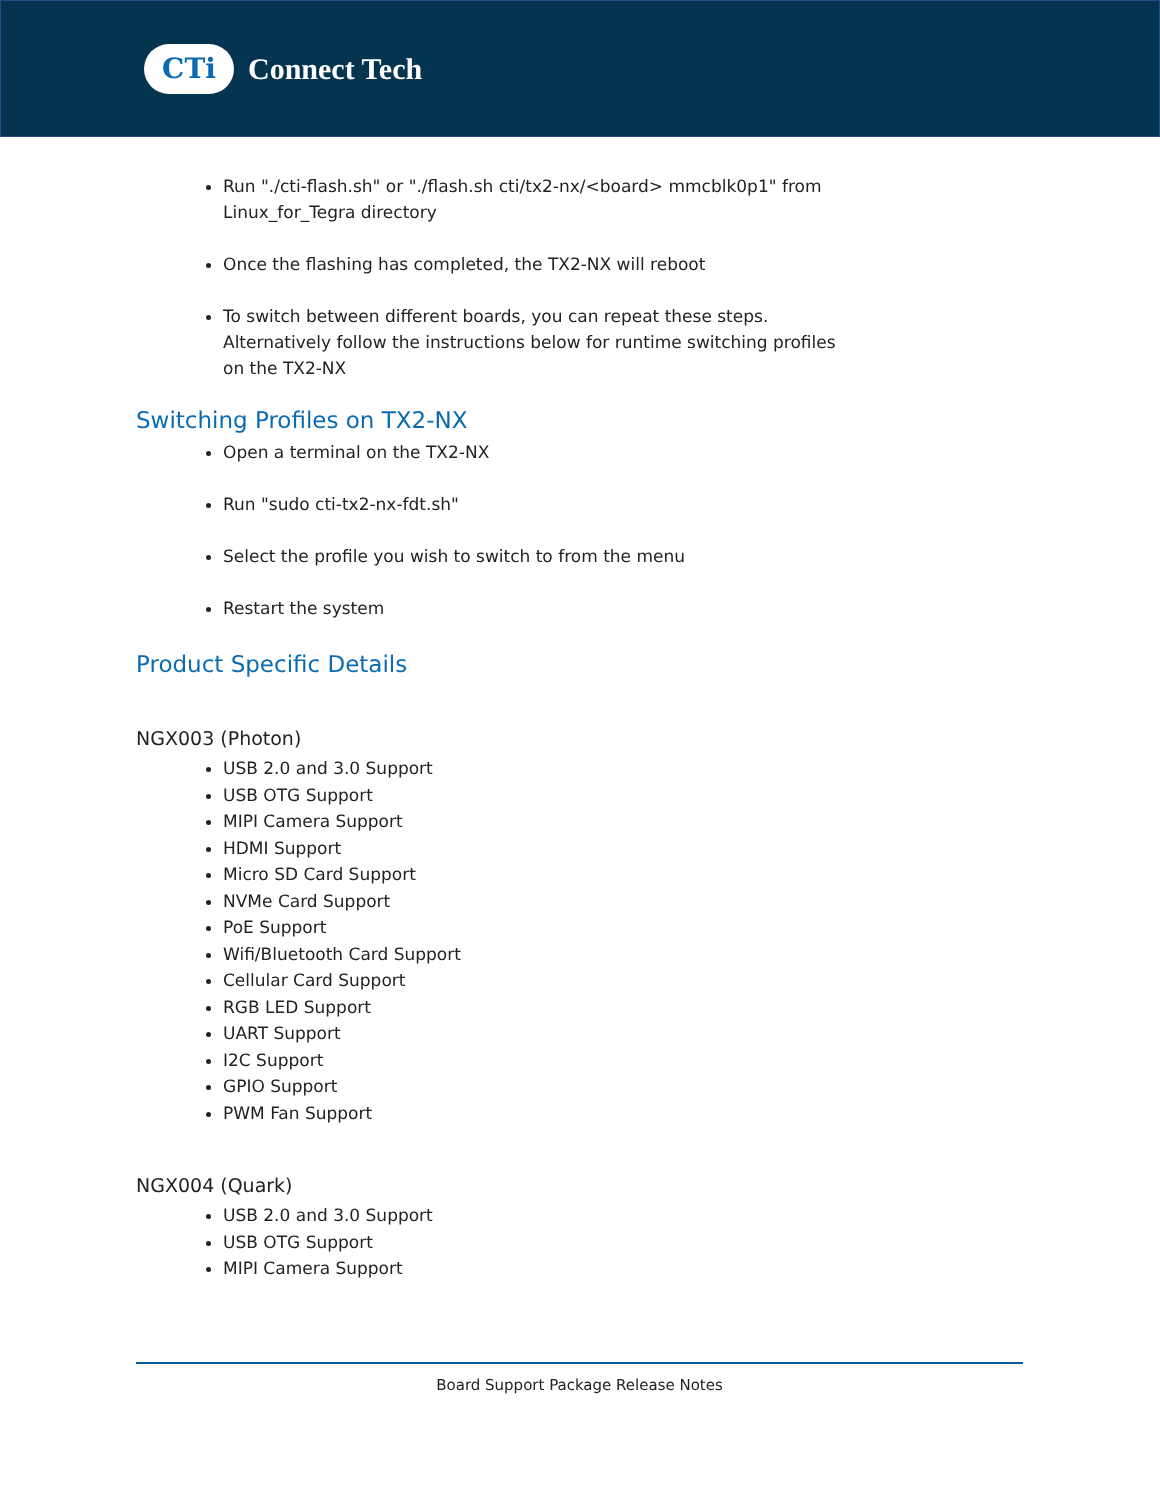CTi
Connect Tech
Run "./cti-flash.sh" or "./flash.sh cti/tx2-nx/<board> mmcblk0p1" from Linux_for_Tegra directory
Once the flashing has completed, the TX2-NX will reboot
To switch between different boards, you can repeat these steps. Alternatively follow the instructions below for runtime switching profiles on the TX2-NX
Switching Profiles on TX2-NX
Open a terminal on the TX2-NX
Run "sudo cti-tx2-nx-fdt.sh"
Select the profile you wish to switch to from the menu
Restart the system
Product Specific Details
NGX003 (Photon)
USB 2.0 and 3.0 Support
USB OTG Support
MIPI Camera Support
HDMI Support
Micro SD Card Support
NVMe Card Support
PoE Support
Wifi/Bluetooth Card Support
Cellular Card Support
RGB LED Support
UART Support
I2C Support
GPIO Support
PWM Fan Support
NGX004 (Quark)
USB 2.0 and 3.0 Support
USB OTG Support
MIPI Camera Support
Board Support Package Release Notes